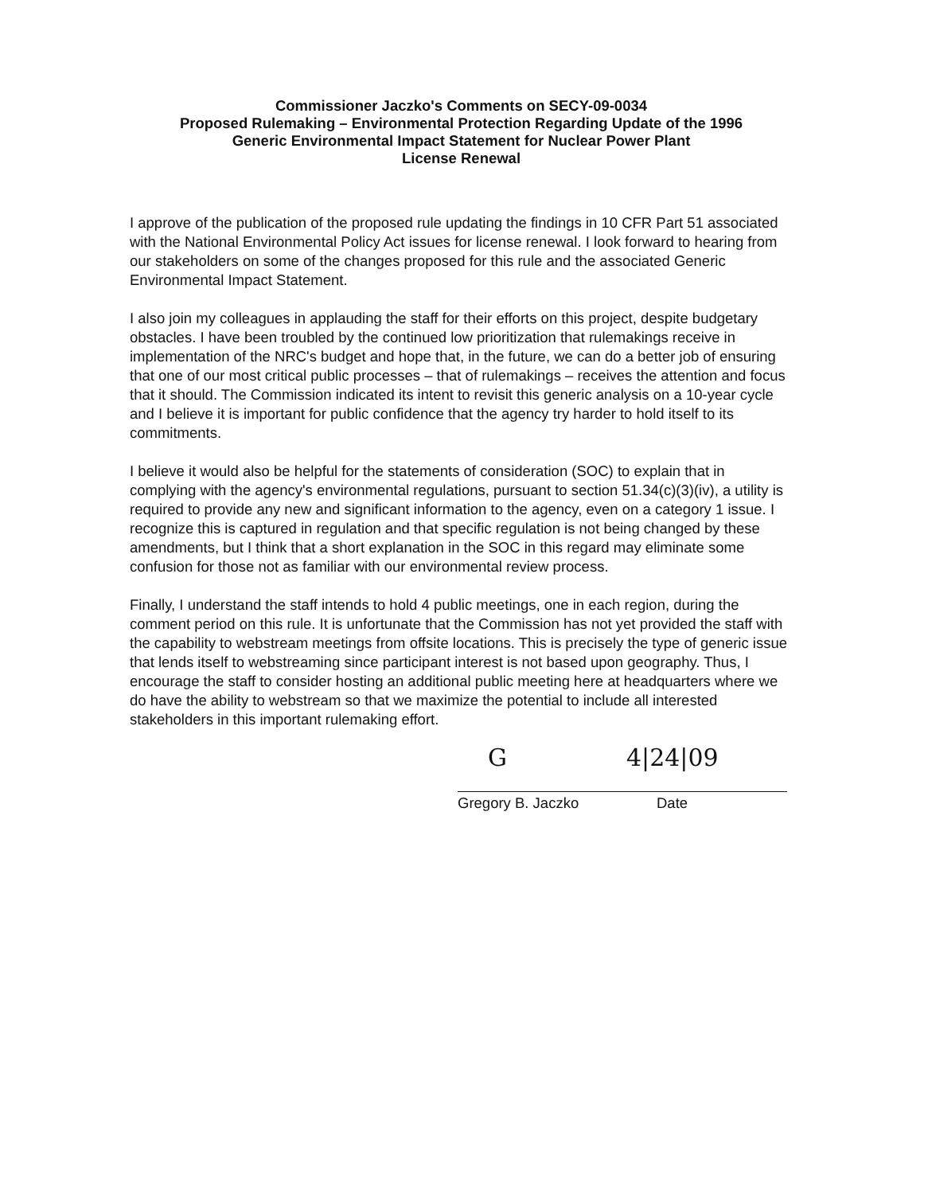Commissioner Jaczko's Comments on SECY-09-0034
Proposed Rulemaking – Environmental Protection Regarding Update of the 1996
Generic Environmental Impact Statement for Nuclear Power Plant
License Renewal
I approve of the publication of the proposed rule updating the findings in 10 CFR Part 51 associated with the National Environmental Policy Act issues for license renewal. I look forward to hearing from our stakeholders on some of the changes proposed for this rule and the associated Generic Environmental Impact Statement.
I also join my colleagues in applauding the staff for their efforts on this project, despite budgetary obstacles. I have been troubled by the continued low prioritization that rulemakings receive in implementation of the NRC's budget and hope that, in the future, we can do a better job of ensuring that one of our most critical public processes – that of rulemakings – receives the attention and focus that it should. The Commission indicated its intent to revisit this generic analysis on a 10-year cycle and I believe it is important for public confidence that the agency try harder to hold itself to its commitments.
I believe it would also be helpful for the statements of consideration (SOC) to explain that in complying with the agency's environmental regulations, pursuant to section 51.34(c)(3)(iv), a utility is required to provide any new and significant information to the agency, even on a category 1 issue. I recognize this is captured in regulation and that specific regulation is not being changed by these amendments, but I think that a short explanation in the SOC in this regard may eliminate some confusion for those not as familiar with our environmental review process.
Finally, I understand the staff intends to hold 4 public meetings, one in each region, during the comment period on this rule. It is unfortunate that the Commission has not yet provided the staff with the capability to webstream meetings from offsite locations. This is precisely the type of generic issue that lends itself to webstreaming since participant interest is not based upon geography. Thus, I encourage the staff to consider hosting an additional public meeting here at headquarters where we do have the ability to webstream so that we maximize the potential to include all interested stakeholders in this important rulemaking effort.
G 4|24|09
Gregory B. Jaczko Date